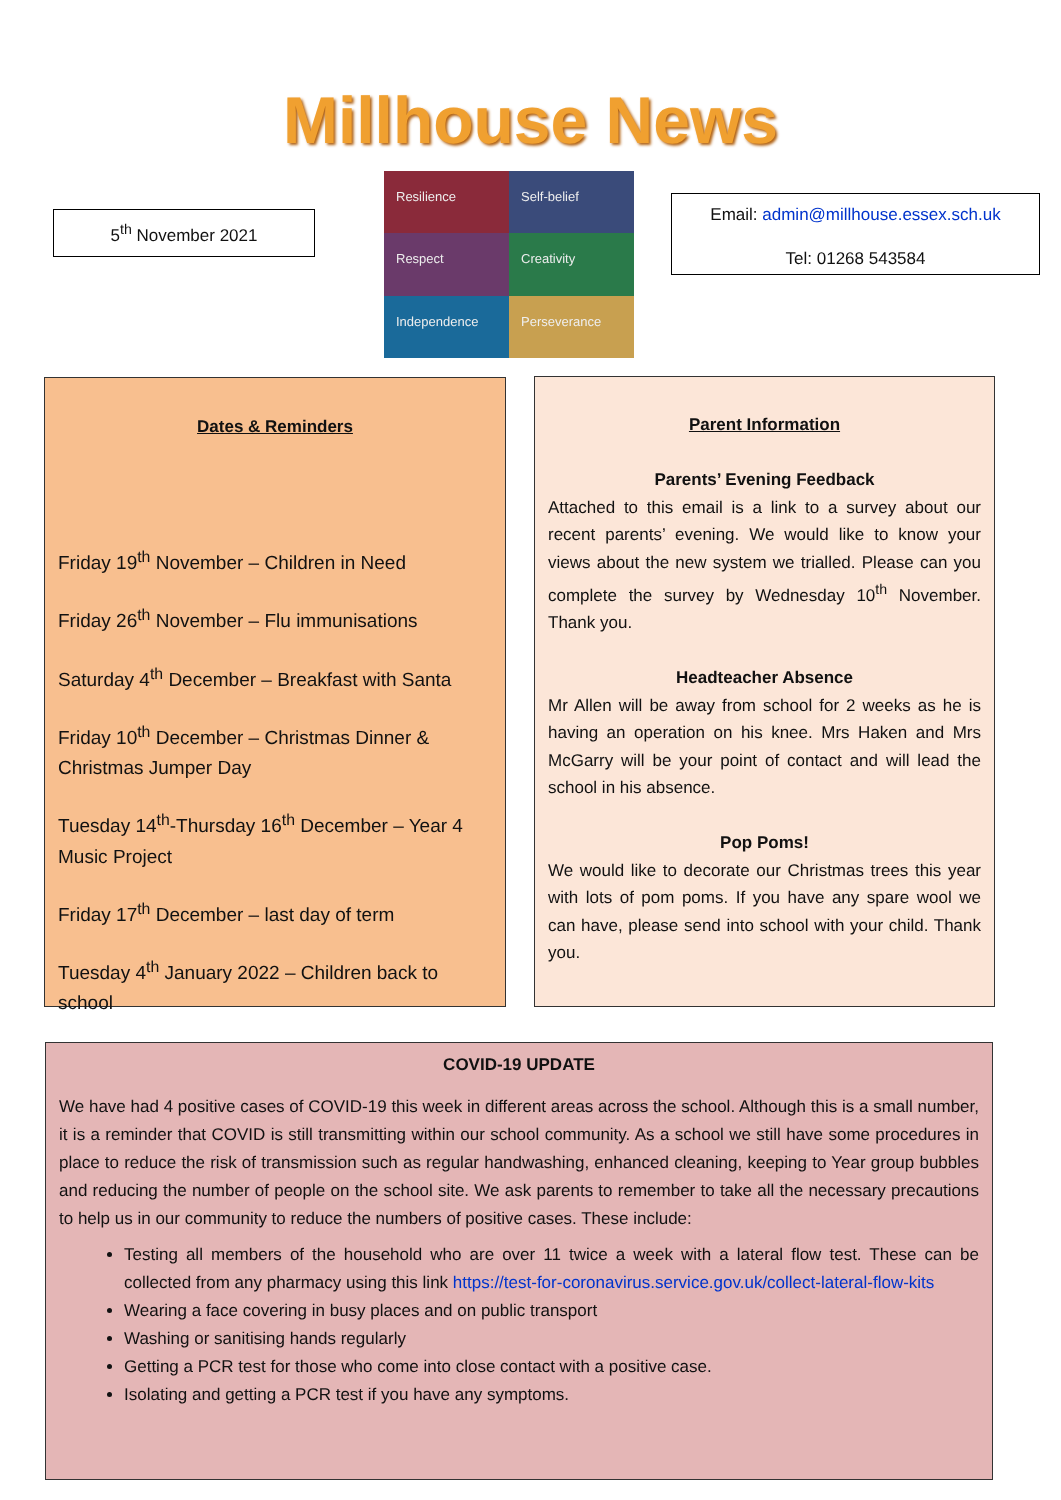Millhouse News
5<sup>th</sup> November 2021
Resilience
Self-belief
Respect
Creativity
Independence
Perseverance
Email: admin@millhouse.essex.sch.uk
Tel: 01268 543584
Dates & Reminders
Friday 19<sup>th</sup> November – Children in Need
Friday 26<sup>th</sup> November – Flu immunisations
Saturday 4<sup>th</sup> December – Breakfast with Santa
Friday 10<sup>th</sup> December – Christmas Dinner & Christmas Jumper Day
Tuesday 14<sup>th</sup>-Thursday 16<sup>th</sup> December – Year 4 Music Project
Friday 17<sup>th</sup> December – last day of term
Tuesday 4<sup>th</sup> January 2022 – Children back to school
Parent Information
Parents’ Evening Feedback
Attached to this email is a link to a survey about our recent parents’ evening. We would like to know your views about the new system we trialled. Please can you complete the survey by Wednesday 10<sup>th</sup> November. Thank you.
Headteacher Absence
Mr Allen will be away from school for 2 weeks as he is having an operation on his knee. Mrs Haken and Mrs McGarry will be your point of contact and will lead the school in his absence.
Pop Poms!
We would like to decorate our Christmas trees this year with lots of pom poms. If you have any spare wool we can have, please send into school with your child. Thank you.
COVID-19 UPDATE
We have had 4 positive cases of COVID-19 this week in different areas across the school. Although this is a small number, it is a reminder that COVID is still transmitting within our school community. As a school we still have some procedures in place to reduce the risk of transmission such as regular handwashing, enhanced cleaning, keeping to Year group bubbles and reducing the number of people on the school site. We ask parents to remember to take all the necessary precautions to help us in our community to reduce the numbers of positive cases. These include:
Testing all members of the household who are over 11 twice a week with a lateral flow test. These can be collected from any pharmacy using this link https://test-for-coronavirus.service.gov.uk/collect-lateral-flow-kits
Wearing a face covering in busy places and on public transport
Washing or sanitising hands regularly
Getting a PCR test for those who come into close contact with a positive case.
Isolating and getting a PCR test if you have any symptoms.